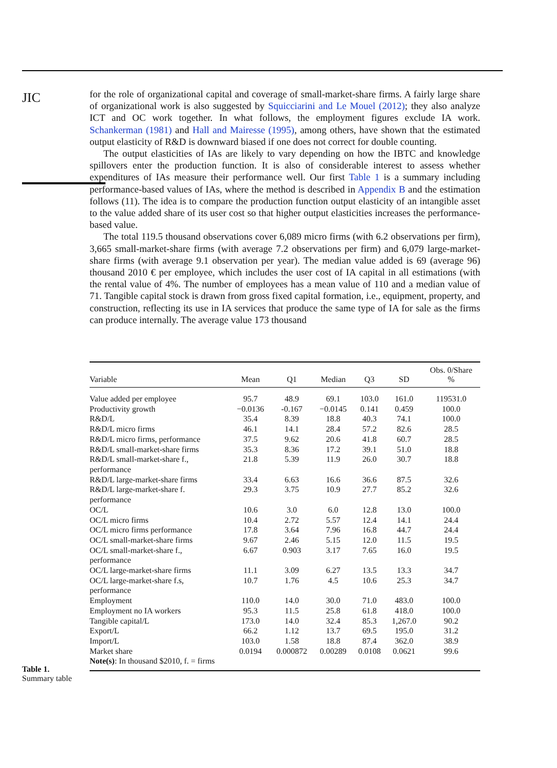JIC
for the role of organizational capital and coverage of small-market-share firms. A fairly large share of organizational work is also suggested by Squicciarini and Le Mouel (2012); they also analyze ICT and OC work together. In what follows, the employment figures exclude IA work. Schankerman (1981) and Hall and Mairesse (1995), among others, have shown that the estimated output elasticity of R&D is downward biased if one does not correct for double counting.
The output elasticities of IAs are likely to vary depending on how the IBTC and knowledge spillovers enter the production function. It is also of considerable interest to assess whether expenditures of IAs measure their performance well. Our first Table 1 is a summary including performance-based values of IAs, where the method is described in Appendix B and the estimation follows (11). The idea is to compare the production function output elasticity of an intangible asset to the value added share of its user cost so that higher output elasticities increases the performance-based value.
The total 119.5 thousand observations cover 6,089 micro firms (with 6.2 observations per firm), 3,665 small-market-share firms (with average 7.2 observations per firm) and 6,079 large-market-share firms (with average 9.1 observation per year). The median value added is 69 (average 96) thousand 2010 € per employee, which includes the user cost of IA capital in all estimations (with the rental value of 4%. The number of employees has a mean value of 110 and a median value of 71. Tangible capital stock is drawn from gross fixed capital formation, i.e., equipment, property, and construction, reflecting its use in IA services that produce the same type of IA for sale as the firms can produce internally. The average value 173 thousand
| Variable | Mean | Q1 | Median | Q3 | SD | Obs. 0/Share % |
| --- | --- | --- | --- | --- | --- | --- |
| Value added per employee | 95.7 | 48.9 | 69.1 | 103.0 | 161.0 | 119531.0 |
| Productivity growth | −0.0136 | -0.167 | −0.0145 | 0.141 | 0.459 | 100.0 |
| R&D/L | 35.4 | 8.39 | 18.8 | 40.3 | 74.1 | 100.0 |
| R&D/L micro firms | 46.1 | 14.1 | 28.4 | 57.2 | 82.6 | 28.5 |
| R&D/L micro firms, performance | 37.5 | 9.62 | 20.6 | 41.8 | 60.7 | 28.5 |
| R&D/L small-market-share firms | 35.3 | 8.36 | 17.2 | 39.1 | 51.0 | 18.8 |
| R&D/L small-market-share f., performance | 21.8 | 5.39 | 11.9 | 26.0 | 30.7 | 18.8 |
| R&D/L large-market-share firms | 33.4 | 6.63 | 16.6 | 36.6 | 87.5 | 32.6 |
| R&D/L large-market-share f. performance | 29.3 | 3.75 | 10.9 | 27.7 | 85.2 | 32.6 |
| OC/L | 10.6 | 3.0 | 6.0 | 12.8 | 13.0 | 100.0 |
| OC/L micro firms | 10.4 | 2.72 | 5.57 | 12.4 | 14.1 | 24.4 |
| OC/L micro firms performance | 17.8 | 3.64 | 7.96 | 16.8 | 44.7 | 24.4 |
| OC/L small-market-share firms | 9.67 | 2.46 | 5.15 | 12.0 | 11.5 | 19.5 |
| OC/L small-market-share f., performance | 6.67 | 0.903 | 3.17 | 7.65 | 16.0 | 19.5 |
| OC/L large-market-share firms | 11.1 | 3.09 | 6.27 | 13.5 | 13.3 | 34.7 |
| OC/L large-market-share f.s, performance | 10.7 | 1.76 | 4.5 | 10.6 | 25.3 | 34.7 |
| Employment | 110.0 | 14.0 | 30.0 | 71.0 | 483.0 | 100.0 |
| Employment no IA workers | 95.3 | 11.5 | 25.8 | 61.8 | 418.0 | 100.0 |
| Tangible capital/L | 173.0 | 14.0 | 32.4 | 85.3 | 1,267.0 | 90.2 |
| Export/L | 66.2 | 1.12 | 13.7 | 69.5 | 195.0 | 31.2 |
| Import/L | 103.0 | 1.58 | 18.8 | 87.4 | 362.0 | 38.9 |
| Market share | 0.0194 | 0.000872 | 0.00289 | 0.0108 | 0.0621 | 99.6 |
| Note(s) : In thousand $2010, f. = firms | | | | | | |
Table 1.
Summary table